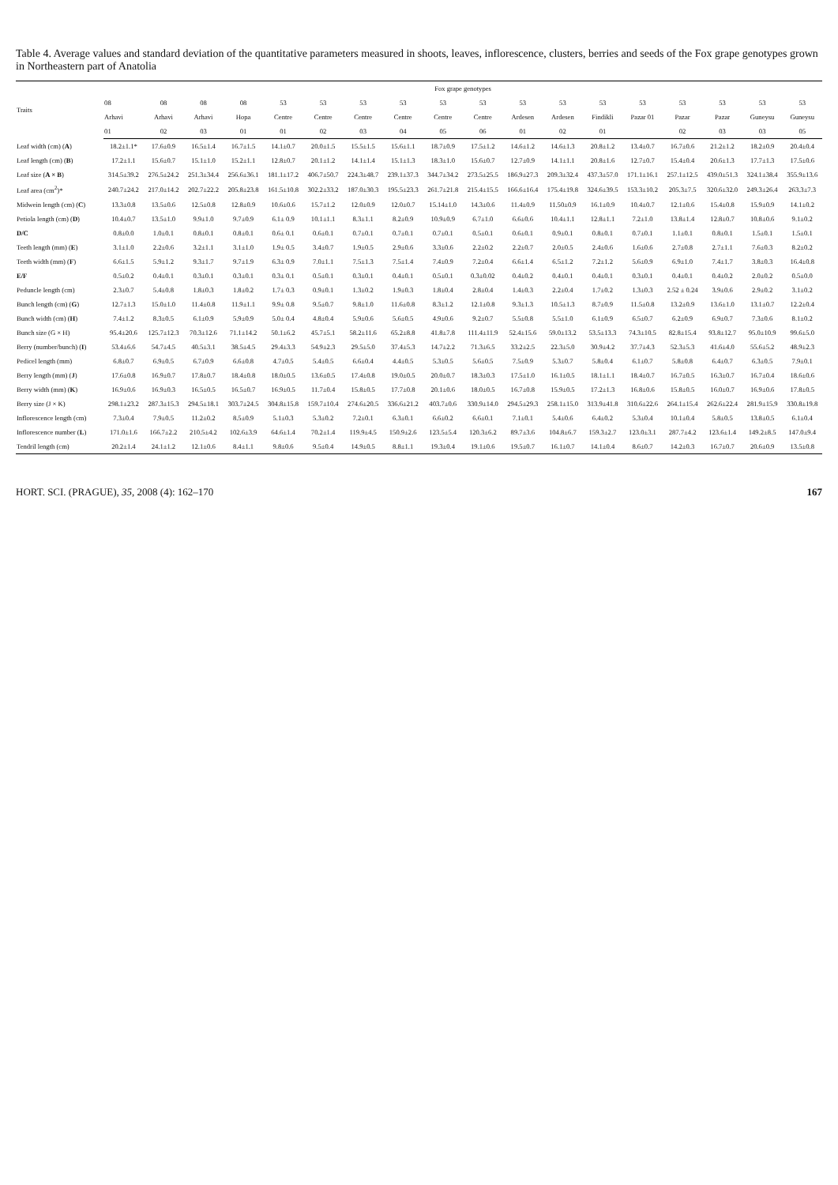Table 4. Average values and standard deviation of the quantitative parameters measured in shoots, leaves, inflorescence, clusters, berries and seeds of the Fox grape genotypes grown in Northeastern part of Anatolia
| Traits | Fox grape genotypes | | | | | | | | | | | | | | | | | |
| --- | --- | --- | --- | --- | --- | --- | --- | --- | --- | --- | --- | --- | --- | --- | --- | --- | --- | --- |
| | 08 | 08 | 08 | 08 | 53 | 53 | 53 | 53 | 53 | 53 | 53 | 53 | 53 | 53 | 53 | 53 | 53 | 53 |
| | Arhavi | Arhavi | Arhavi | Hopa | Centre | Centre | Centre | Centre | Centre | Centre | Ardesen | Ardesen | Findikli | Pazar 01 | Pazar | Pazar | Guneysu | Guneysu |
| | 01 | 02 | 03 | 01 | 01 | 02 | 03 | 04 | 05 | 06 | 01 | 02 | 01 | | 02 | 03 | 03 | 05 |
| Leaf width (cm) ( A ) | 18.2±1.1* | 17.6±0.9 | 16.5±1.4 | 16.7±1.5 | 14.1±0.7 | 20.0±1.5 | 15.5±1.5 | 15.6±1.1 | 18.7±0.9 | 17.5±1.2 | 14.6±1.2 | 14.6±1.3 | 20.8±1.2 | 13.4±0.7 | 16.7±0.6 | 21.2±1.2 | 18.2±0.9 | 20.4±0.4 |
| Leaf length (cm) ( B ) | 17.2±1.1 | 15.6±0.7 | 15.1±1.0 | 15.2±1.1 | 12.8±0.7 | 20.1±1.2 | 14.1±1.4 | 15.1±1.3 | 18.3±1.0 | 15.6±0.7 | 12.7±0.9 | 14.1±1.1 | 20.8±1.6 | 12.7±0.7 | 15.4±0.4 | 20.6±1.3 | 17.7±1.3 | 17.5±0.6 |
| Leaf size ( A × B ) | 314.5±39.2 | 276.5±24.2 | 251.3±34.4 | 256.6±36.1 | 181.1±17.2 | 406.7±50.7 | 224.3±48.7 | 239.1±37.3 | 344.7±34.2 | 273.5±25.5 | 186.9±27.3 | 209.3±32.4 | 437.3±57.0 | 171.1±16.1 | 257.1±12.5 | 439.0±51.3 | 324.1±38.4 | 355.9±13.6 |
| Leaf area (cm<sup>2</sup>)* | 240.7±24.2 | 217.0±14.2 | 202.7±22.2 | 205.8±23.8 | 161.5±10.8 | 302.2±33.2 | 187.0±30.3 | 195.5±23.3 | 261.7±21.8 | 215.4±15.5 | 166.6±16.4 | 175.4±19.8 | 324.6±39.5 | 153.3±10.2 | 205.3±7.5 | 320.6±32.0 | 249.3±26.4 | 263.3±7.3 |
| Midwein length (cm) ( C ) | 13.3±0.8 | 13.5±0.6 | 12.5±0.8 | 12.8±0.9 | 10.6±0.6 | 15.7±1.2 | 12.0±0.9 | 12.0±0.7 | 15.14±1.0 | 14.3±0.6 | 11.4±0.9 | 11.50±0.9 | 16.1±0.9 | 10.4±0.7 | 12.1±0.6 | 15.4±0.8 | 15.9±0.9 | 14.1±0.2 |
| Petiola length (cm) ( D ) | 10.4±0.7 | 13.5±1.0 | 9.9±1.0 | 9.7±0.9 | 6.1± 0.9 | 10.1±1.1 | 8.3±1.1 | 8.2±0.9 | 10.9±0.9 | 6.7±1.0 | 6.6±0.6 | 10.4±1.1 | 12.8±1.1 | 7.2±1.0 | 13.8±1.4 | 12.8±0.7 | 10.8±0.6 | 9.1±0.2 |
| D/C | 0.8±0.0 | 1.0±0.1 | 0.8±0.1 | 0.8±0.1 | 0.6± 0.1 | 0.6±0.1 | 0.7±0.1 | 0.7±0.1 | 0.7±0.1 | 0.5±0.1 | 0.6±0.1 | 0.9±0.1 | 0.8±0.1 | 0.7±0.1 | 1.1±0.1 | 0.8±0.1 | 1.5±0.1 | 1.5±0.1 |
| Teeth length (mm) ( E ) | 3.1±1.0 | 2.2±0.6 | 3.2±1.1 | 3.1±1.0 | 1.9± 0.5 | 3.4±0.7 | 1.9±0.5 | 2.9±0.6 | 3.3±0.6 | 2.2±0.2 | 2.2±0.7 | 2.0±0.5 | 2.4±0.6 | 1.6±0.6 | 2.7±0.8 | 2.7±1.1 | 7.6±0.3 | 8.2±0.2 |
| Teeth width (mm) ( F ) | 6.6±1.5 | 5.9±1.2 | 9.3±1.7 | 9.7±1.9 | 6.3± 0.9 | 7.0±1.1 | 7.5±1.3 | 7.5±1.4 | 7.4±0.9 | 7.2±0.4 | 6.6±1.4 | 6.5±1.2 | 7.2±1.2 | 5.6±0.9 | 6.9±1.0 | 7.4±1.7 | 3.8±0.3 | 16.4±0.8 |
| E/F | 0.5±0.2 | 0.4±0.1 | 0.3±0.1 | 0.3±0.1 | 0.3± 0.1 | 0.5±0.1 | 0.3±0.1 | 0.4±0.1 | 0.5±0.1 | 0.3±0.02 | 0.4±0.2 | 0.4±0.1 | 0.4±0.1 | 0.3±0.1 | 0.4±0.1 | 0.4±0.2 | 2.0±0.2 | 0.5±0.0 |
| Peduncle length (cm) | 2.3±0.7 | 5.4±0.8 | 1.8±0.3 | 1.8±0.2 | 1.7± 0.3 | 0.9±0.1 | 1.3±0.2 | 1.9±0.3 | 1.8±0.4 | 2.8±0.4 | 1.4±0.3 | 2.2±0.4 | 1.7±0.2 | 1.3±0.3 | 2.52 ± 0.24 | 3.9±0.6 | 2.9±0.2 | 3.1±0.2 |
| Bunch length (cm) ( G ) | 12.7±1.3 | 15.0±1.0 | 11.4±0.8 | 11.9±1.1 | 9.9± 0.8 | 9.5±0.7 | 9.8±1.0 | 11.6±0.8 | 8.3±1.2 | 12.1±0.8 | 9.3±1.3 | 10.5±1.3 | 8.7±0.9 | 11.5±0.8 | 13.2±0.9 | 13.6±1.0 | 13.1±0.7 | 12.2±0.4 |
| Bunch width (cm) ( H ) | 7.4±1.2 | 8.3±0.5 | 6.1±0.9 | 5.9±0.9 | 5.0± 0.4 | 4.8±0.4 | 5.9±0.6 | 5.6±0.5 | 4.9±0.6 | 9.2±0.7 | 5.5±0.8 | 5.5±1.0 | 6.1±0.9 | 6.5±0.7 | 6.2±0.9 | 6.9±0.7 | 7.3±0.6 | 8.1±0.2 |
| Bunch size (G × H) | 95.4±20.6 | 125.7±12.3 | 70.3±12.6 | 71.1±14.2 | 50.1±6.2 | 45.7±5.1 | 58.2±11.6 | 65.2±8.8 | 41.8±7.8 | 111.4±11.9 | 52.4±15.6 | 59.0±13.2 | 53.5±13.3 | 74.3±10.5 | 82.8±15.4 | 93.8±12.7 | 95.0±10.9 | 99.6±5.0 |
| Berry (number/bunch) ( I ) | 53.4±6.6 | 54.7±4.5 | 40.5±3.1 | 38.5±4.5 | 29.4±3.3 | 54.9±2.3 | 29.5±5.0 | 37.4±5.3 | 14.7±2.2 | 71.3±6.5 | 33.2±2.5 | 22.3±5.0 | 30.9±4.2 | 37.7±4.3 | 52.3±5.3 | 41.6±4.0 | 55.6±5.2 | 48.9±2.3 |
| Pedicel length (mm) | 6.8±0.7 | 6.9±0.5 | 6.7±0.9 | 6.6±0.8 | 4.7±0.5 | 5.4±0.5 | 6.6±0.4 | 4.4±0.5 | 5.3±0.5 | 5.6±0.5 | 7.5±0.9 | 5.3±0.7 | 5.8±0.4 | 6.1±0.7 | 5.8±0.8 | 6.4±0.7 | 6.3±0.5 | 7.9±0.1 |
| Berry length (mm) ( J ) | 17.6±0.8 | 16.9±0.7 | 17.8±0.7 | 18.4±0.8 | 18.0±0.5 | 13.6±0.5 | 17.4±0.8 | 19.0±0.5 | 20.0±0.7 | 18.3±0.3 | 17.5±1.0 | 16.1±0.5 | 18.1±1.1 | 18.4±0.7 | 16.7±0.5 | 16.3±0.7 | 16.7±0.4 | 18.6±0.6 |
| Berry width (mm) ( K ) | 16.9±0.6 | 16.9±0.3 | 16.5±0.5 | 16.5±0.7 | 16.9±0.5 | 11.7±0.4 | 15.8±0.5 | 17.7±0.8 | 20.1±0.6 | 18.0±0.5 | 16.7±0.8 | 15.9±0.5 | 17.2±1.3 | 16.8±0.6 | 15.8±0.5 | 16.0±0.7 | 16.9±0.6 | 17.8±0.5 |
| Berry size (J × K) | 298.1±23.2 | 287.3±15.3 | 294.5±18.1 | 303.7±24.5 | 304.8±15.8 | 159.7±10.4 | 274.6±20.5 | 336.6±21.2 | 403.7±0.6 | 330.9±14.0 | 294.5±29.3 | 258.1±15.0 | 313.9±41.8 | 310.6±22.6 | 264.1±15.4 | 262.6±22.4 | 281.9±15.9 | 330.8±19.8 |
| Inflorescence length (cm) | 7.3±0.4 | 7.9±0.5 | 11.2±0.2 | 8.5±0.9 | 5.1±0.3 | 5.3±0.2 | 7.2±0.1 | 6.3±0.1 | 6.6±0.2 | 6.6±0.1 | 7.1±0.1 | 5.4±0.6 | 6.4±0.2 | 5.3±0.4 | 10.1±0.4 | 5.8±0.5 | 13.8±0.5 | 6.1±0.4 |
| Inflorescence number ( L ) | 171.0±1.6 | 166.7±2.2 | 210.5±4.2 | 102.6±3.9 | 64.6±1.4 | 70.2±1.4 | 119.9±4.5 | 150.9±2.6 | 123.5±5.4 | 120.3±6.2 | 89.7±3.6 | 104.8±6.7 | 159.3±2.7 | 123.0±3.1 | 287.7±4.2 | 123.6±1.4 | 149.2±8.5 | 147.0±9.4 |
| Tendril length (cm) | 20.2±1.4 | 24.1±1.2 | 12.1±0.6 | 8.4±1.1 | 9.8±0.6 | 9.5±0.4 | 14.9±0.5 | 8.8±1.1 | 19.3±0.4 | 19.1±0.6 | 19.5±0.7 | 16.1±0.7 | 14.1±0.4 | 8.6±0.7 | 14.2±0.3 | 16.7±0.7 | 20.6±0.9 | 13.5±0.8 |
HORT. SCI. (PRAGUE), 35, 2008 (4): 162–170 167